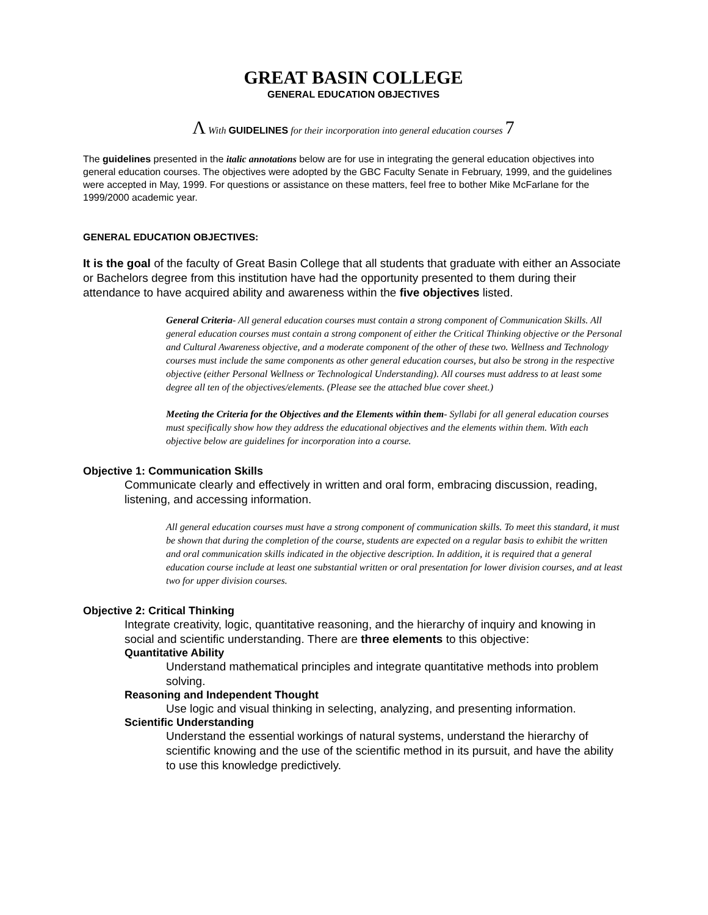GREAT BASIN COLLEGE
GENERAL EDUCATION OBJECTIVES
Λ With GUIDELINES for their incorporation into general education courses 7
The guidelines presented in the italic annotations below are for use in integrating the general education objectives into general education courses. The objectives were adopted by the GBC Faculty Senate in February, 1999, and the guidelines were accepted in May, 1999. For questions or assistance on these matters, feel free to bother Mike McFarlane for the 1999/2000 academic year.
GENERAL EDUCATION OBJECTIVES:
It is the goal of the faculty of Great Basin College that all students that graduate with either an Associate or Bachelors degree from this institution have had the opportunity presented to them during their attendance to have acquired ability and awareness within the five objectives listed.
General Criteria- All general education courses must contain a strong component of Communication Skills. All general education courses must contain a strong component of either the Critical Thinking objective or the Personal and Cultural Awareness objective, and a moderate component of the other of these two. Wellness and Technology courses must include the same components as other general education courses, but also be strong in the respective objective (either Personal Wellness or Technological Understanding). All courses must address to at least some degree all ten of the objectives/elements. (Please see the attached blue cover sheet.)
Meeting the Criteria for the Objectives and the Elements within them- Syllabi for all general education courses must specifically show how they address the educational objectives and the elements within them. With each objective below are guidelines for incorporation into a course.
Objective 1: Communication Skills
Communicate clearly and effectively in written and oral form, embracing discussion, reading, listening, and accessing information.
All general education courses must have a strong component of communication skills. To meet this standard, it must be shown that during the completion of the course, students are expected on a regular basis to exhibit the written and oral communication skills indicated in the objective description. In addition, it is required that a general education course include at least one substantial written or oral presentation for lower division courses, and at least two for upper division courses.
Objective 2: Critical Thinking
Integrate creativity, logic, quantitative reasoning, and the hierarchy of inquiry and knowing in social and scientific understanding. There are three elements to this objective:
Quantitative Ability
Understand mathematical principles and integrate quantitative methods into problem solving.
Reasoning and Independent Thought
Use logic and visual thinking in selecting, analyzing, and presenting information.
Scientific Understanding
Understand the essential workings of natural systems, understand the hierarchy of scientific knowing and the use of the scientific method in its pursuit, and have the ability to use this knowledge predictively.